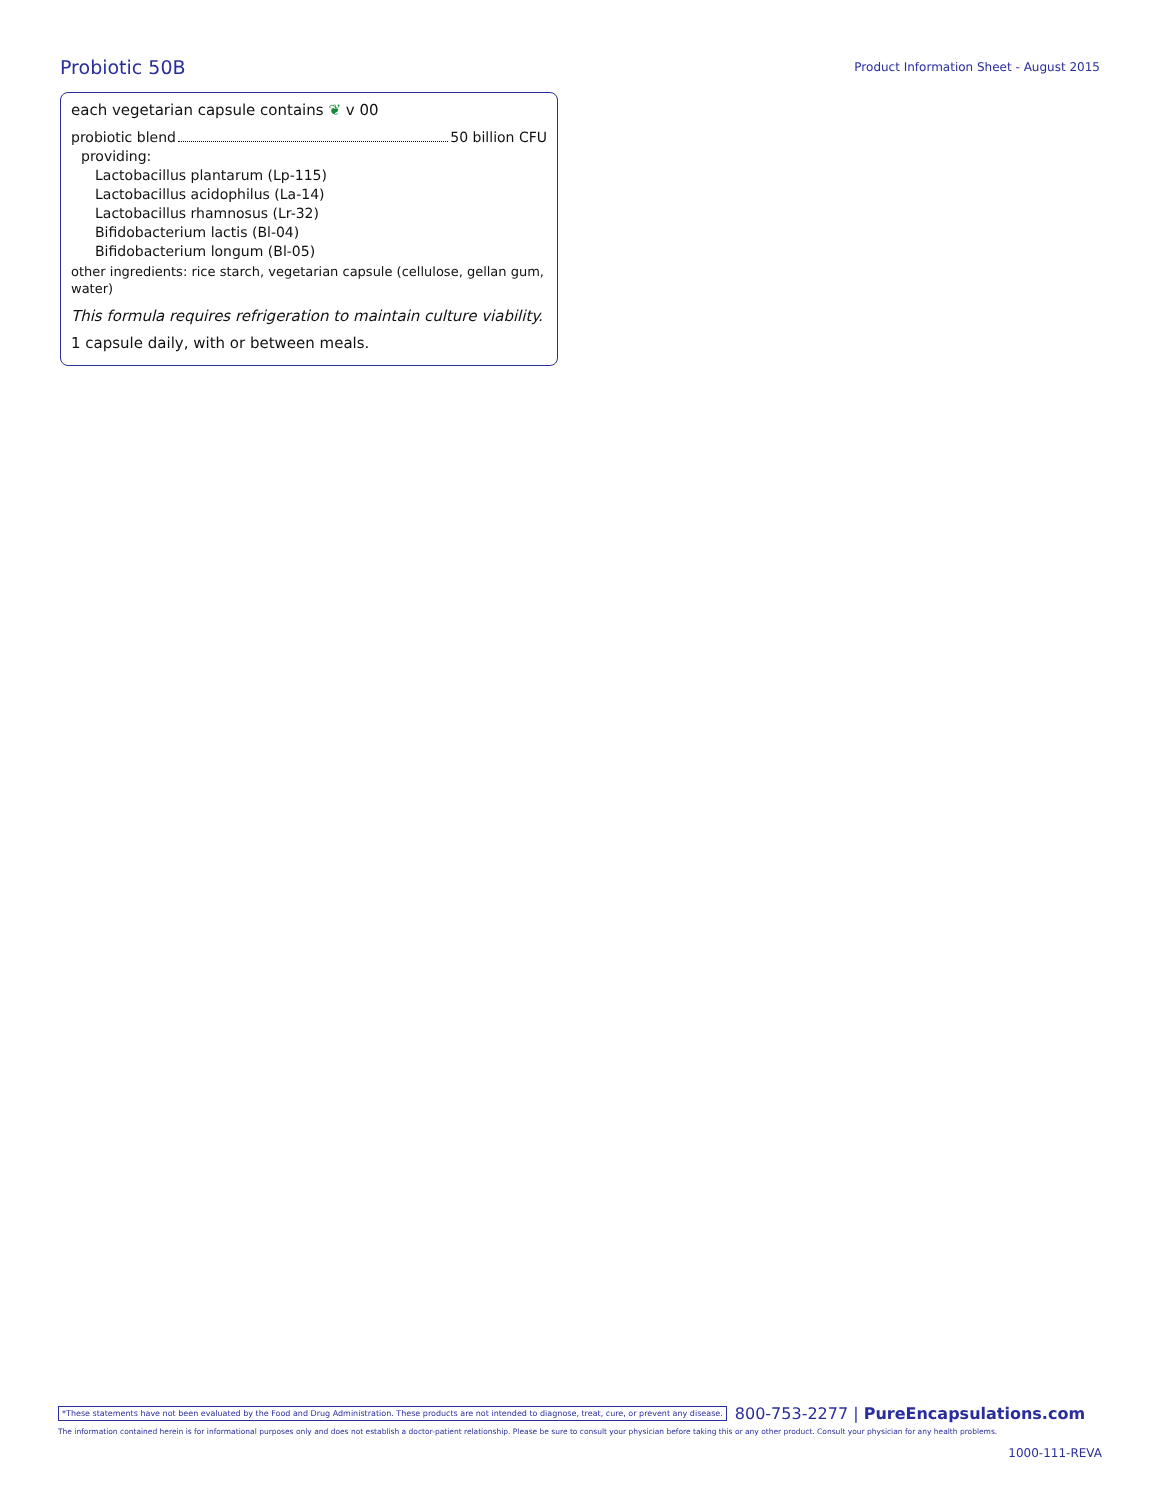Probiotic 50B
Product Information Sheet - August 2015
each vegetarian capsule contains ❦ v 00
probiotic blend 50 billion CFU
providing:
Lactobacillus plantarum (Lp-115)
Lactobacillus acidophilus (La-14)
Lactobacillus rhamnosus (Lr-32)
Bifidobacterium lactis (Bl-04)
Bifidobacterium longum (Bl-05)
other ingredients: rice starch, vegetarian capsule (cellulose, gellan gum, water)
This formula requires refrigeration to maintain culture viability.
1 capsule daily, with or between meals.
*These statements have not been evaluated by the Food and Drug Administration. These products are not intended to diagnose, treat, cure, or prevent any disease. 800-753-2277 | PureEncapsulations.com
The information contained herein is for informational purposes only and does not establish a doctor-patient relationship. Please be sure to consult your physician before taking this or any other product. Consult your physician for any health problems.
1000-111-REVA